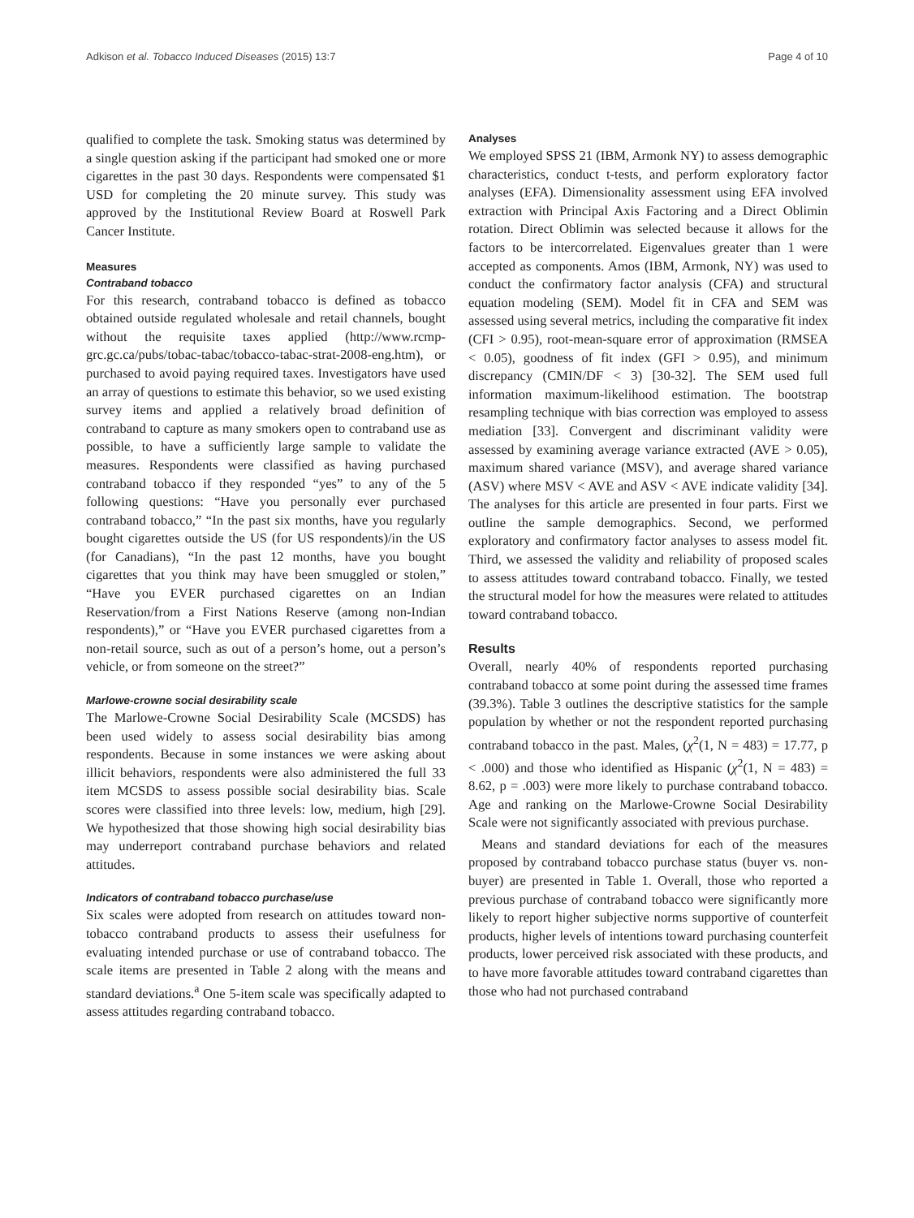Adkison et al. Tobacco Induced Diseases (2015) 13:7 Page 4 of 10
qualified to complete the task. Smoking status was determined by a single question asking if the participant had smoked one or more cigarettes in the past 30 days. Respondents were compensated $1 USD for completing the 20 minute survey. This study was approved by the Institutional Review Board at Roswell Park Cancer Institute.
Measures
Contraband tobacco
For this research, contraband tobacco is defined as tobacco obtained outside regulated wholesale and retail channels, bought without the requisite taxes applied (http://www.rcmp-grc.gc.ca/pubs/tobac-tabac/tobacco-tabac-strat-2008-eng.htm), or purchased to avoid paying required taxes. Investigators have used an array of questions to estimate this behavior, so we used existing survey items and applied a relatively broad definition of contraband to capture as many smokers open to contraband use as possible, to have a sufficiently large sample to validate the measures. Respondents were classified as having purchased contraband tobacco if they responded “yes” to any of the 5 following questions: “Have you personally ever purchased contraband tobacco,” “In the past six months, have you regularly bought cigarettes outside the US (for US respondents)/in the US (for Canadians), “In the past 12 months, have you bought cigarettes that you think may have been smuggled or stolen,” “Have you EVER purchased cigarettes on an Indian Reservation/from a First Nations Reserve (among non-Indian respondents),” or “Have you EVER purchased cigarettes from a non-retail source, such as out of a person’s home, out a person’s vehicle, or from someone on the street?”
Marlowe-crowne social desirability scale
The Marlowe-Crowne Social Desirability Scale (MCSDS) has been used widely to assess social desirability bias among respondents. Because in some instances we were asking about illicit behaviors, respondents were also administered the full 33 item MCSDS to assess possible social desirability bias. Scale scores were classified into three levels: low, medium, high [29]. We hypothesized that those showing high social desirability bias may underreport contraband purchase behaviors and related attitudes.
Indicators of contraband tobacco purchase/use
Six scales were adopted from research on attitudes toward non-tobacco contraband products to assess their usefulness for evaluating intended purchase or use of contraband tobacco. The scale items are presented in Table 2 along with the means and standard deviations.<sup>a</sup> One 5-item scale was specifically adapted to assess attitudes regarding contraband tobacco.
Analyses
We employed SPSS 21 (IBM, Armonk NY) to assess demographic characteristics, conduct t-tests, and perform exploratory factor analyses (EFA). Dimensionality assessment using EFA involved extraction with Principal Axis Factoring and a Direct Oblimin rotation. Direct Oblimin was selected because it allows for the factors to be intercorrelated. Eigenvalues greater than 1 were accepted as components. Amos (IBM, Armonk, NY) was used to conduct the confirmatory factor analysis (CFA) and structural equation modeling (SEM). Model fit in CFA and SEM was assessed using several metrics, including the comparative fit index (CFI > 0.95), root-mean-square error of approximation (RMSEA < 0.05), goodness of fit index (GFI > 0.95), and minimum discrepancy (CMIN/DF < 3) [30-32]. The SEM used full information maximum-likelihood estimation. The bootstrap resampling technique with bias correction was employed to assess mediation [33]. Convergent and discriminant validity were assessed by examining average variance extracted (AVE > 0.05), maximum shared variance (MSV), and average shared variance (ASV) where MSV < AVE and ASV < AVE indicate validity [34]. The analyses for this article are presented in four parts. First we outline the sample demographics. Second, we performed exploratory and confirmatory factor analyses to assess model fit. Third, we assessed the validity and reliability of proposed scales to assess attitudes toward contraband tobacco. Finally, we tested the structural model for how the measures were related to attitudes toward contraband tobacco.
Results
Overall, nearly 40% of respondents reported purchasing contraband tobacco at some point during the assessed time frames (39.3%). Table 3 outlines the descriptive statistics for the sample population by whether or not the respondent reported purchasing contraband tobacco in the past. Males, (χ<sup>2</sup>(1, N = 483) = 17.77, p < .000) and those who identified as Hispanic (χ<sup>2</sup>(1, N = 483) = 8.62, p = .003) were more likely to purchase contraband tobacco. Age and ranking on the Marlowe-Crowne Social Desirability Scale were not significantly associated with previous purchase.
Means and standard deviations for each of the measures proposed by contraband tobacco purchase status (buyer vs. non-buyer) are presented in Table 1. Overall, those who reported a previous purchase of contraband tobacco were significantly more likely to report higher subjective norms supportive of counterfeit products, higher levels of intentions toward purchasing counterfeit products, lower perceived risk associated with these products, and to have more favorable attitudes toward contraband cigarettes than those who had not purchased contraband